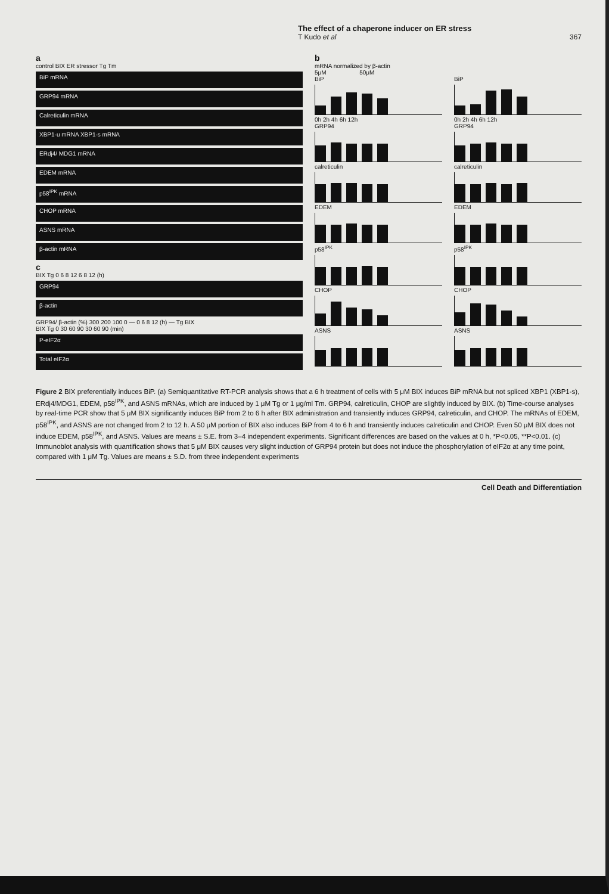The effect of a chaperone inducer on ER stress
T Kudo et al 367
a
control BIX ER stressor Tg Tm
BiP mRNA
GRP94 mRNA
Calreticulin mRNA
XBP1-u mRNA XBP1-s mRNA
ERdj4/ MDG1 mRNA
EDEM mRNA
p58<sup>IPK</sup> mRNA
CHOP mRNA
ASNS mRNA
β-actin mRNA
c
BIX Tg 0 6 8 12 6 8 12 (h)
GRP94
β-actin
GRP94/ β-actin (%) 300 200 100 0 — 0 6 8 12 (h) — Tg BIX
BIX Tg 0 30 60 90 30 60 90 (min)
P-eIF2α
Total eIF2α
b
mRNA normalized by β-actin
5μM 50μM
BiP
0h 2h 4h 6h 12h
GRP94
calreticulin
EDEM
p58<sup>IPK</sup>
CHOP
ASNS
BiP
0h 2h 4h 6h 12h
GRP94
calreticulin
EDEM
p58<sup>IPK</sup>
CHOP
ASNS
Figure 2 BIX preferentially induces BiP. (a) Semiquantitative RT-PCR analysis shows that a 6 h treatment of cells with 5 μM BIX induces BiP mRNA but not spliced XBP1 (XBP1-s), ERdj4/MDG1, EDEM, p58<sup>IPK</sup>, and ASNS mRNAs, which are induced by 1 μM Tg or 1 μg/ml Tm. GRP94, calreticulin, CHOP are slightly induced by BIX. (b) Time-course analyses by real-time PCR show that 5 μM BIX significantly induces BiP from 2 to 6 h after BIX administration and transiently induces GRP94, calreticulin, and CHOP. The mRNAs of EDEM, p58<sup>IPK</sup>, and ASNS are not changed from 2 to 12 h. A 50 μM portion of BIX also induces BiP from 4 to 6 h and transiently induces calreticulin and CHOP. Even 50 μM BIX does not induce EDEM, p58<sup>IPK</sup>, and ASNS. Values are means ± S.E. from 3–4 independent experiments. Significant differences are based on the values at 0 h, *P<0.05, **P<0.01. (c) Immunoblot analysis with quantification shows that 5 μM BIX causes very slight induction of GRP94 protein but does not induce the phosphorylation of eIF2α at any time point, compared with 1 μM Tg. Values are means ± S.D. from three independent experiments
Cell Death and Differentiation